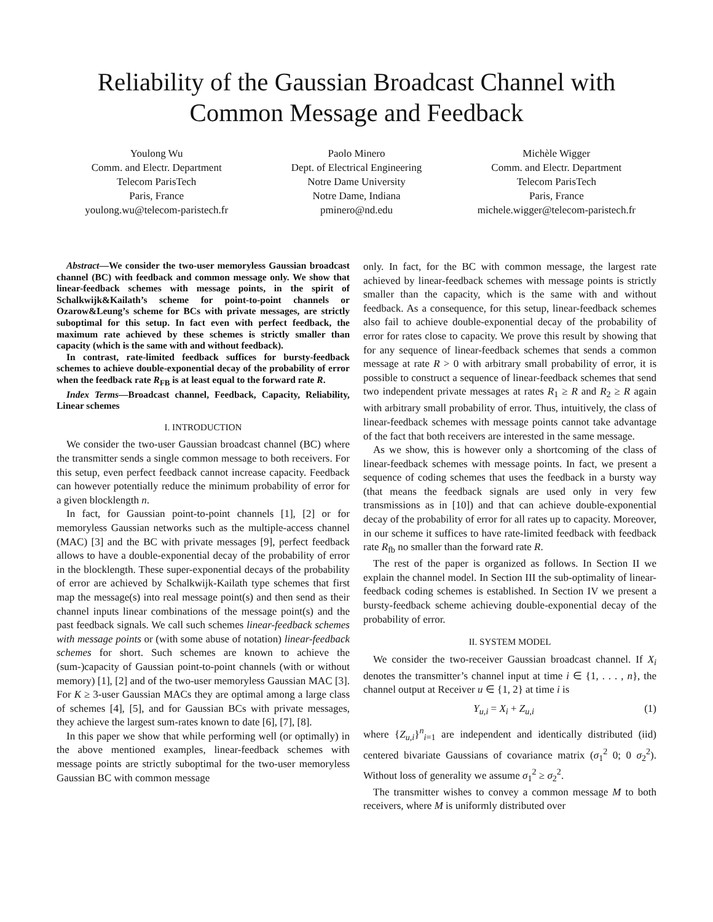Reliability of the Gaussian Broadcast Channel with
Common Message and Feedback
Youlong Wu
Comm. and Electr. Department
Telecom ParisTech
Paris, France
youlong.wu@telecom-paristech.fr
Paolo Minero
Dept. of Electrical Engineering
Notre Dame University
Notre Dame, Indiana
pminero@nd.edu
Michèle Wigger
Comm. and Electr. Department
Telecom ParisTech
Paris, France
michele.wigger@telecom-paristech.fr
Abstract—We consider the two-user memoryless Gaussian broadcast channel (BC) with feedback and common message only. We show that linear-feedback schemes with message points, in the spirit of Schalkwijk&Kailath’s scheme for point-to-point channels or Ozarow&Leung’s scheme for BCs with private messages, are strictly suboptimal for this setup. In fact even with perfect feedback, the maximum rate achieved by these schemes is strictly smaller than capacity (which is the same with and without feedback).
In contrast, rate-limited feedback suffices for bursty-feedback schemes to achieve double-exponential decay of the probability of error when the feedback rate R<sub>FB</sub> is at least equal to the forward rate R.
Index Terms—Broadcast channel, Feedback, Capacity, Reliability, Linear schemes
I. INTRODUCTION
We consider the two-user Gaussian broadcast channel (BC) where the transmitter sends a single common message to both receivers. For this setup, even perfect feedback cannot increase capacity. Feedback can however potentially reduce the minimum probability of error for a given blocklength n.
In fact, for Gaussian point-to-point channels [1], [2] or for memoryless Gaussian networks such as the multiple-access channel (MAC) [3] and the BC with private messages [9], perfect feedback allows to have a double-exponential decay of the probability of error in the blocklength. These super-exponential decays of the probability of error are achieved by Schalkwijk-Kailath type schemes that first map the message(s) into real message point(s) and then send as their channel inputs linear combinations of the message point(s) and the past feedback signals. We call such schemes linear-feedback schemes with message points or (with some abuse of notation) linear-feedback schemes for short. Such schemes are known to achieve the (sum-)capacity of Gaussian point-to-point channels (with or without memory) [1], [2] and of the two-user memoryless Gaussian MAC [3]. For K ≥ 3-user Gaussian MACs they are optimal among a large class of schemes [4], [5], and for Gaussian BCs with private messages, they achieve the largest sum-rates known to date [6], [7], [8].
In this paper we show that while performing well (or optimally) in the above mentioned examples, linear-feedback schemes with message points are strictly suboptimal for the two-user memoryless Gaussian BC with common message
only. In fact, for the BC with common message, the largest rate achieved by linear-feedback schemes with message points is strictly smaller than the capacity, which is the same with and without feedback. As a consequence, for this setup, linear-feedback schemes also fail to achieve double-exponential decay of the probability of error for rates close to capacity. We prove this result by showing that for any sequence of linear-feedback schemes that sends a common message at rate R > 0 with arbitrary small probability of error, it is possible to construct a sequence of linear-feedback schemes that send two independent private messages at rates R<sub>1</sub> ≥ R and R<sub>2</sub> ≥ R again with arbitrary small probability of error. Thus, intuitively, the class of linear-feedback schemes with message points cannot take advantage of the fact that both receivers are interested in the same message.
As we show, this is however only a shortcoming of the class of linear-feedback schemes with message points. In fact, we present a sequence of coding schemes that uses the feedback in a bursty way (that means the feedback signals are used only in very few transmissions as in [10]) and that can achieve double-exponential decay of the probability of error for all rates up to capacity. Moreover, in our scheme it suffices to have rate-limited feedback with feedback rate R<sub>fb</sub> no smaller than the forward rate R.
The rest of the paper is organized as follows. In Section II we explain the channel model. In Section III the sub-optimality of linear-feedback coding schemes is established. In Section IV we present a bursty-feedback scheme achieving double-exponential decay of the probability of error.
II. SYSTEM MODEL
We consider the two-receiver Gaussian broadcast channel. If X<sub>i</sub> denotes the transmitter’s channel input at time i ∈ {1, . . . , n}, the channel output at Receiver u ∈ {1, 2} at time i is
Y<sub>u,i</sub> = X<sub>i</sub> + Z<sub>u,i</sub> (1)
where {Z<sub>u,i</sub>}<sup>n</sup><sub>i=1</sub> are independent and identically distributed (iid) centered bivariate Gaussians of covariance matrix (σ<sub>1</sub><sup>2</sup> 0; 0 σ<sub>2</sub><sup>2</sup>). Without loss of generality we assume σ<sub>1</sub><sup>2</sup> ≥ σ<sub>2</sub><sup>2</sup>.
The transmitter wishes to convey a common message M to both receivers, where M is uniformly distributed over